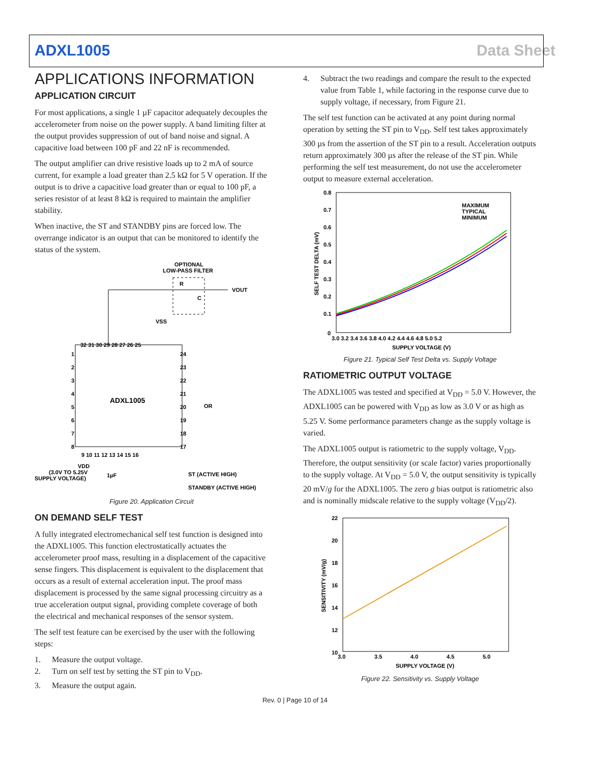ADXL1005 Data Sheet
APPLICATIONS INFORMATION
APPLICATION CIRCUIT
For most applications, a single 1 µF capacitor adequately decouples the accelerometer from noise on the power supply. A band limiting filter at the output provides suppression of out of band noise and signal. A capacitive load between 100 pF and 22 nF is recommended.
The output amplifier can drive resistive loads up to 2 mA of source current, for example a load greater than 2.5 kΩ for 5 V operation. If the output is to drive a capacitive load greater than or equal to 100 pF, a series resistor of at least 8 kΩ is required to maintain the amplifier stability.
When inactive, the ST and STANDBY pins are forced low. The overrange indicator is an output that can be monitored to identify the status of the system.
ADXL1005
OPTIONAL
LOW-PASS FILTER
R
C
VOUT
VSS
OR
VDD
(3.0V TO 5.25V
SUPPLY VOLTAGE)
1µF
ST (ACTIVE HIGH)
STANDBY (ACTIVE HIGH)
32 31 30 29 28 27 26 25
1
2
3
4
5
6
7
8
24
23
22
21
20
19
18
17
9 10 11 12 13 14 15 16
Figure 20. Application Circuit
ON DEMAND SELF TEST
A fully integrated electromechanical self test function is designed into the ADXL1005. This function electrostatically actuates the accelerometer proof mass, resulting in a displacement of the capacitive sense fingers. This displacement is equivalent to the displacement that occurs as a result of external acceleration input. The proof mass displacement is processed by the same signal processing circuitry as a true acceleration output signal, providing complete coverage of both the electrical and mechanical responses of the sensor system.
The self test feature can be exercised by the user with the following steps:
1. Measure the output voltage.
2. Turn on self test by setting the ST pin to V<sub>DD</sub>.
3. Measure the output again.
4. Subtract the two readings and compare the result to the expected value from Table 1, while factoring in the response curve due to supply voltage, if necessary, from Figure 21.
The self test function can be activated at any point during normal operation by setting the ST pin to V<sub>DD</sub>. Self test takes approximately 300 µs from the assertion of the ST pin to a result. Acceleration outputs return approximately 300 µs after the release of the ST pin. While performing the self test measurement, do not use the accelerometer output to measure external acceleration.
0.8
0.7
0.6
0.5
0.4
0.3
0.2
0.1
0
3.0 3.2 3.4 3.6 3.8 4.0 4.2 4.4 4.6 4.8 5.0 5.2
SUPPLY VOLTAGE (V)
SELF TEST DELTA (mV)
MAXIMUM
TYPICAL
MINIMUM
Figure 21. Typical Self Test Delta vs. Supply Voltage
RATIOMETRIC OUTPUT VOLTAGE
The ADXL1005 was tested and specified at V<sub>DD</sub> = 5.0 V. However, the ADXL1005 can be powered with V<sub>DD</sub> as low as 3.0 V or as high as 5.25 V. Some performance parameters change as the supply voltage is varied.
The ADXL1005 output is ratiometric to the supply voltage, V<sub>DD</sub>. Therefore, the output sensitivity (or scale factor) varies proportionally to the supply voltage. At V<sub>DD</sub> = 5.0 V, the output sensitivity is typically 20 mV/g for the ADXL1005. The zero g bias output is ratiometric also and is nominally midscale relative to the supply voltage (V<sub>DD</sub>/2).
22
20
18
16
14
12
10
3.0
3.5
4.0
4.5
5.0
SUPPLY VOLTAGE (V)
SENSITIVITY (mV/g)
Figure 22. Sensitivity vs. Supply Voltage
Rev. 0 | Page 10 of 14